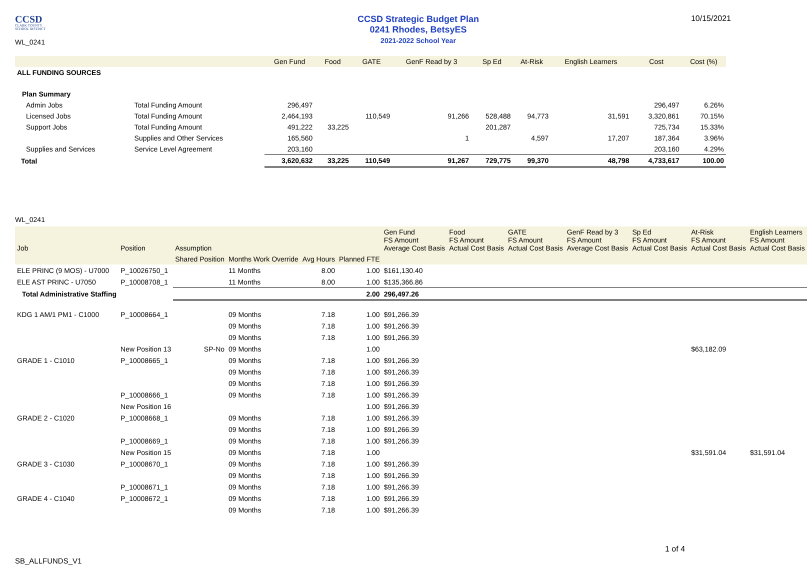CCSD
CLARK COUNTY
SCHOOL DISTRICT
WL_0241
CCSD Strategic Budget Plan
0241 Rhodes, BetsyES
2021-2022 School Year
10/15/2021
| | | Gen Fund | Food | GATE | GenF Read by 3 | Sp Ed | At-Risk | English Learners | Cost | Cost (%) |
| --- | --- | --- | --- | --- | --- | --- | --- | --- | --- | --- |
| ALL FUNDING SOURCES | | | | | | | | | | |
| Plan Summary | | | | | | | | | | |
| Admin Jobs | Total Funding Amount | 296,497 | | | | | | | 296,497 | 6.26% |
| Licensed Jobs | Total Funding Amount | 2,464,193 | | 110,549 | 91,266 | 528,488 | 94,773 | 31,591 | 3,320,861 | 70.15% |
| Support Jobs | Total Funding Amount | 491,222 | 33,225 | | | 201,287 | | | 725,734 | 15.33% |
| | Supplies and Other Services | 165,560 | | | 1 | | 4,597 | 17,207 | 187,364 | 3.96% |
| Supplies and Services | Service Level Agreement | 203,160 | | | | | | | 203,160 | 4.29% |
| Total | | 3,620,632 | 33,225 | 110,549 | 91,267 | 729,775 | 99,370 | 48,798 | 4,733,617 | 100.00 |
WL_0241
| Job | Position | Assumption | | | | Gen Fund FS Amount Average Cost Basis | Food FS Amount Actual Cost Basis | GATE FS Amount Actual Cost Basis | GenF Read by 3 FS Amount Average Cost Basis | Sp Ed FS Amount Actual Cost Basis | At-Risk FS Amount Actual Cost Basis | English Learners FS Amount Actual Cost Basis |
| --- | --- | --- | --- | --- | --- | --- | --- | --- | --- | --- | --- | --- |
| | | Shared Position | Months Work Override | Avg Hours | Planned FTE | | | | | | | |
| ELE PRINC (9 MOS) - U7000 | P_10026750_1 | | 11 Months | 8.00 | 1.00 | $161,130.40 | | | | | | |
| ELE AST PRINC - U7050 | P_10008708_1 | | 11 Months | 8.00 | 1.00 | $135,366.86 | | | | | | |
| Total Administrative Staffing | | | | | 2.00 | 296,497.26 | | | | | | |
| KDG 1 AM/1 PM1 - C1000 | P_10008664_1 | | 09 Months | 7.18 | 1.00 | $91,266.39 | | | | | | |
| | | | 09 Months | 7.18 | 1.00 | $91,266.39 | | | | | | |
| | | | 09 Months | 7.18 | 1.00 | $91,266.39 | | | | | | |
| | New Position 13 | SP-No | 09 Months | | 1.00 | | | | | | $63,182.09 | |
| GRADE 1 - C1010 | P_10008665_1 | | 09 Months | 7.18 | 1.00 | $91,266.39 | | | | | | |
| | | | 09 Months | 7.18 | 1.00 | $91,266.39 | | | | | | |
| | | | 09 Months | 7.18 | 1.00 | $91,266.39 | | | | | | |
| | P_10008666_1 | | 09 Months | 7.18 | 1.00 | $91,266.39 | | | | | | |
| | New Position 16 | | | | 1.00 | $91,266.39 | | | | | | |
| GRADE 2 - C1020 | P_10008668_1 | | 09 Months | 7.18 | 1.00 | $91,266.39 | | | | | | |
| | | | 09 Months | 7.18 | 1.00 | $91,266.39 | | | | | | |
| | P_10008669_1 | | 09 Months | 7.18 | 1.00 | $91,266.39 | | | | | | |
| | New Position 15 | | 09 Months | 7.18 | 1.00 | | | | | | $31,591.04 | $31,591.04 |
| GRADE 3 - C1030 | P_10008670_1 | | 09 Months | 7.18 | 1.00 | $91,266.39 | | | | | | |
| | | | 09 Months | 7.18 | 1.00 | $91,266.39 | | | | | | |
| | P_10008671_1 | | 09 Months | 7.18 | 1.00 | $91,266.39 | | | | | | |
| GRADE 4 - C1040 | P_10008672_1 | | 09 Months | 7.18 | 1.00 | $91,266.39 | | | | | | |
| | | | 09 Months | 7.18 | 1.00 | $91,266.39 | | | | | | |
1 of 4
SB_ALLFUNDS_V1